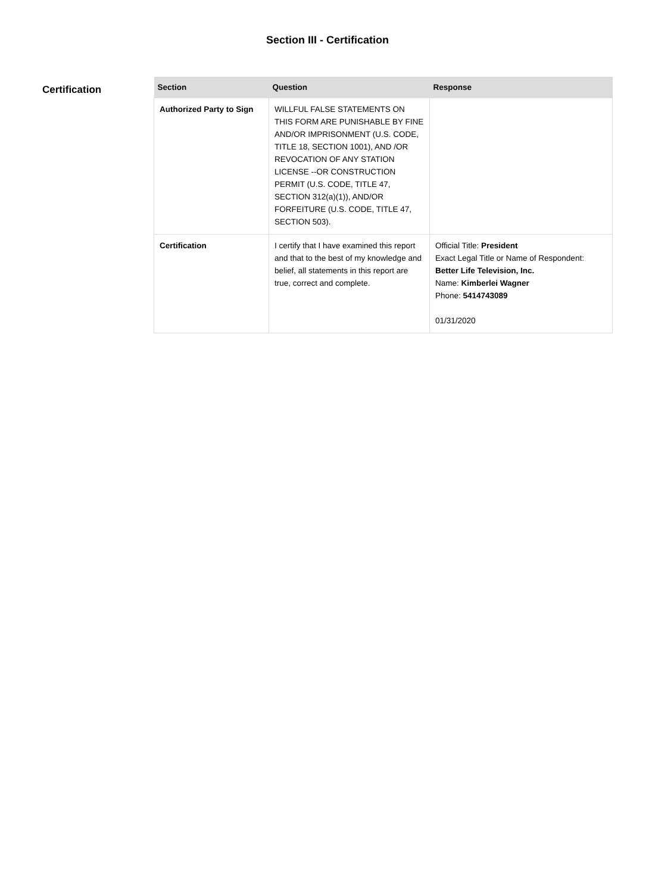Section III - Certification
Certification
| Section | Question | Response |
| --- | --- | --- |
| Authorized Party to Sign | WILLFUL FALSE STATEMENTS ON THIS FORM ARE PUNISHABLE BY FINE AND/OR IMPRISONMENT (U.S. CODE, TITLE 18, SECTION 1001), AND /OR REVOCATION OF ANY STATION LICENSE --OR CONSTRUCTION PERMIT (U.S. CODE, TITLE 47, SECTION 312(a)(1)), AND/OR FORFEITURE (U.S. CODE, TITLE 47, SECTION 503). | |
| Certification | I certify that I have examined this report and that to the best of my knowledge and belief, all statements in this report are true, correct and complete. | Official Title: President Exact Legal Title or Name of Respondent: Better Life Television, Inc. Name: Kimberlei Wagner Phone: 5414743089 01/31/2020 |